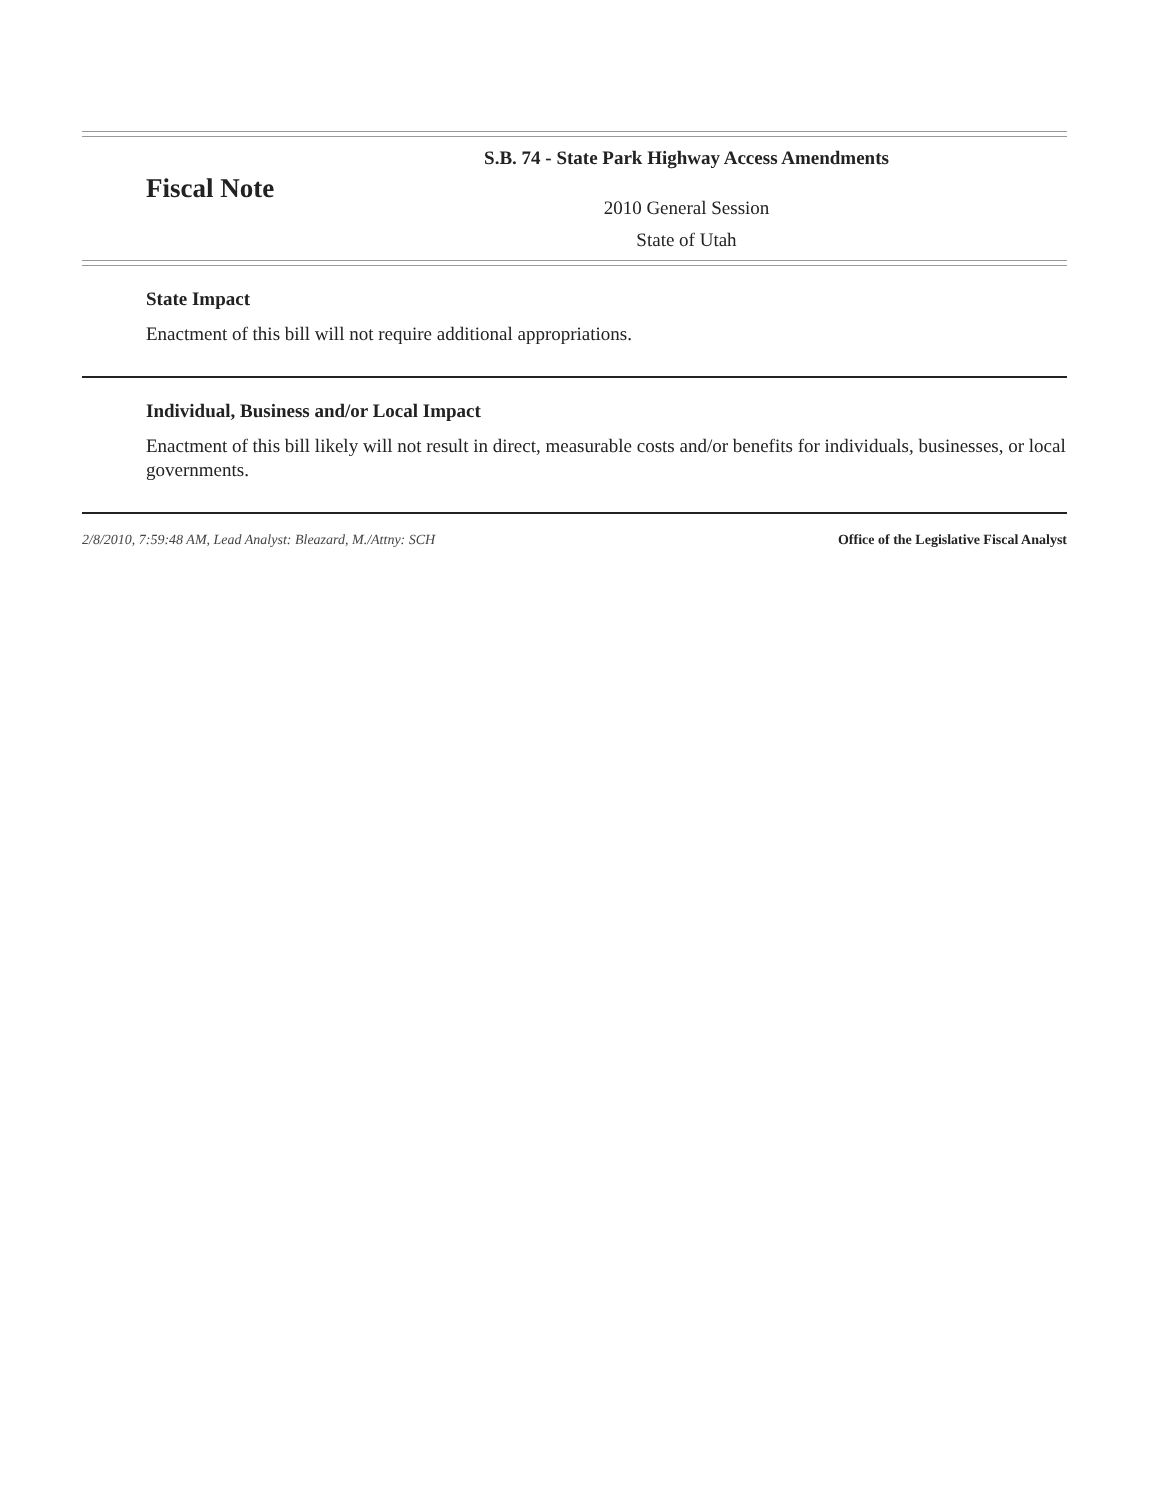Fiscal Note
S.B. 74 - State Park Highway Access Amendments
2010 General Session
State of Utah
State Impact
Enactment of this bill will not require additional appropriations.
Individual, Business and/or Local Impact
Enactment of this bill likely will not result in direct, measurable costs and/or benefits for individuals, businesses, or local governments.
2/8/2010, 7:59:48 AM, Lead Analyst: Bleazard, M./Attny: SCH Office of the Legislative Fiscal Analyst